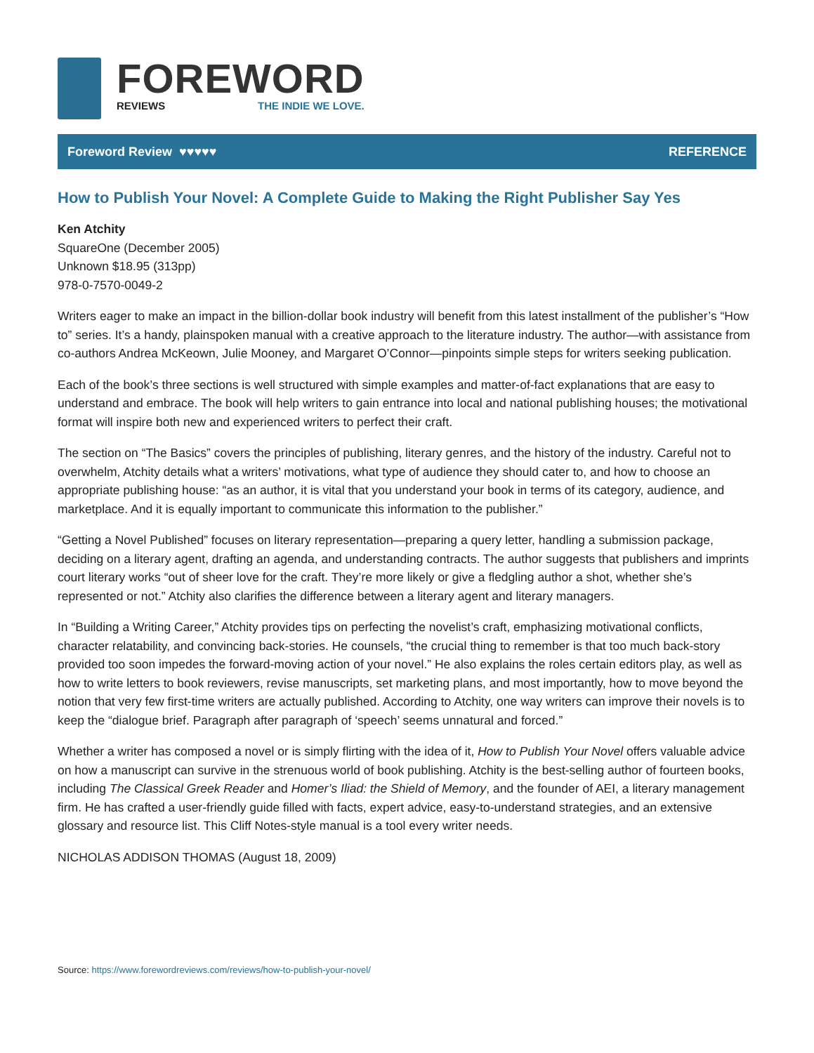FOREWORD
REVIEWS THE INDIE WE LOVE.
Foreword Review ♥♥♥♥♥ REFERENCE
How to Publish Your Novel: A Complete Guide to Making the Right Publisher Say Yes
Ken Atchity
SquareOne (December 2005)
Unknown $18.95 (313pp)
978-0-7570-0049-2
Writers eager to make an impact in the billion-dollar book industry will benefit from this latest installment of the publisher’s “How to” series. It’s a handy, plainspoken manual with a creative approach to the literature industry. The author—with assistance from co-authors Andrea McKeown, Julie Mooney, and Margaret O’Connor—pinpoints simple steps for writers seeking publication.
Each of the book’s three sections is well structured with simple examples and matter-of-fact explanations that are easy to understand and embrace. The book will help writers to gain entrance into local and national publishing houses; the motivational format will inspire both new and experienced writers to perfect their craft.
The section on “The Basics” covers the principles of publishing, literary genres, and the history of the industry. Careful not to overwhelm, Atchity details what a writers’ motivations, what type of audience they should cater to, and how to choose an appropriate publishing house: “as an author, it is vital that you understand your book in terms of its category, audience, and marketplace. And it is equally important to communicate this information to the publisher.”
“Getting a Novel Published” focuses on literary representation—preparing a query letter, handling a submission package, deciding on a literary agent, drafting an agenda, and understanding contracts. The author suggests that publishers and imprints court literary works “out of sheer love for the craft. They’re more likely or give a fledgling author a shot, whether she’s represented or not.” Atchity also clarifies the difference between a literary agent and literary managers.
In “Building a Writing Career,” Atchity provides tips on perfecting the novelist’s craft, emphasizing motivational conflicts, character relatability, and convincing back-stories. He counsels, “the crucial thing to remember is that too much back-story provided too soon impedes the forward-moving action of your novel.” He also explains the roles certain editors play, as well as how to write letters to book reviewers, revise manuscripts, set marketing plans, and most importantly, how to move beyond the notion that very few first-time writers are actually published. According to Atchity, one way writers can improve their novels is to keep the “dialogue brief. Paragraph after paragraph of ‘speech’ seems unnatural and forced.”
Whether a writer has composed a novel or is simply flirting with the idea of it, How to Publish Your Novel offers valuable advice on how a manuscript can survive in the strenuous world of book publishing. Atchity is the best-selling author of fourteen books, including The Classical Greek Reader and Homer’s Iliad: the Shield of Memory, and the founder of AEI, a literary management firm. He has crafted a user-friendly guide filled with facts, expert advice, easy-to-understand strategies, and an extensive glossary and resource list. This Cliff Notes-style manual is a tool every writer needs.
NICHOLAS ADDISON THOMAS (August 18, 2009)
Source: https://www.forewordreviews.com/reviews/how-to-publish-your-novel/